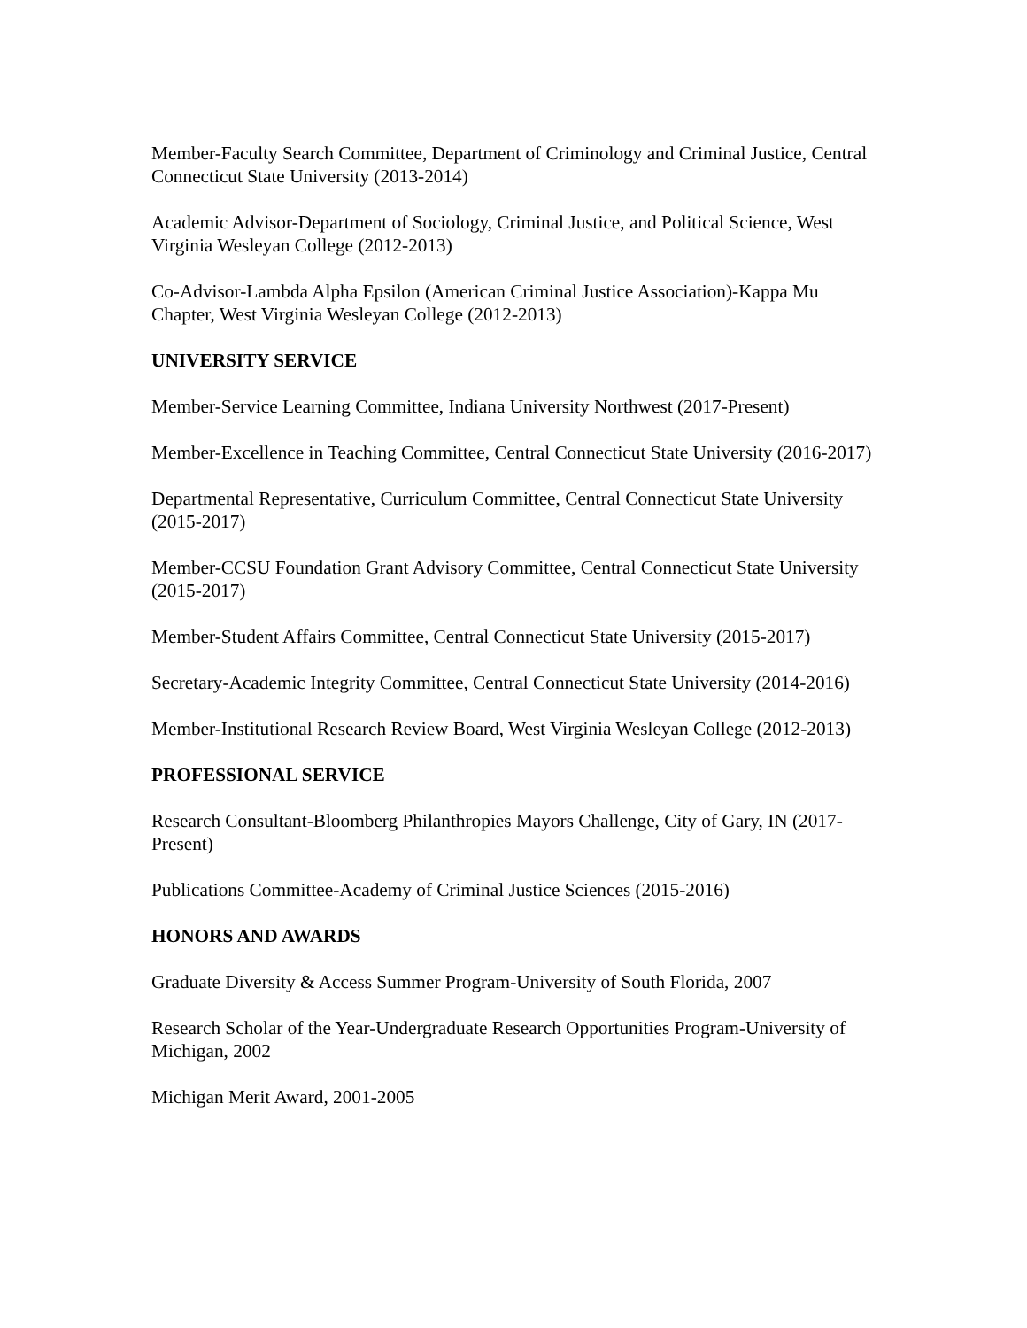Member-Faculty Search Committee, Department of Criminology and Criminal Justice, Central Connecticut State University (2013-2014)
Academic Advisor-Department of Sociology, Criminal Justice, and Political Science, West Virginia Wesleyan College (2012-2013)
Co-Advisor-Lambda Alpha Epsilon (American Criminal Justice Association)-Kappa Mu Chapter, West Virginia Wesleyan College (2012-2013)
UNIVERSITY SERVICE
Member-Service Learning Committee, Indiana University Northwest (2017-Present)
Member-Excellence in Teaching Committee, Central Connecticut State University (2016-2017)
Departmental Representative, Curriculum Committee, Central Connecticut State University (2015-2017)
Member-CCSU Foundation Grant Advisory Committee, Central Connecticut State University (2015-2017)
Member-Student Affairs Committee, Central Connecticut State University (2015-2017)
Secretary-Academic Integrity Committee, Central Connecticut State University (2014-2016)
Member-Institutional Research Review Board, West Virginia Wesleyan College (2012-2013)
PROFESSIONAL SERVICE
Research Consultant-Bloomberg Philanthropies Mayors Challenge, City of Gary, IN (2017-Present)
Publications Committee-Academy of Criminal Justice Sciences (2015-2016)
HONORS AND AWARDS
Graduate Diversity & Access Summer Program-University of South Florida, 2007
Research Scholar of the Year-Undergraduate Research Opportunities Program-University of Michigan, 2002
Michigan Merit Award, 2001-2005